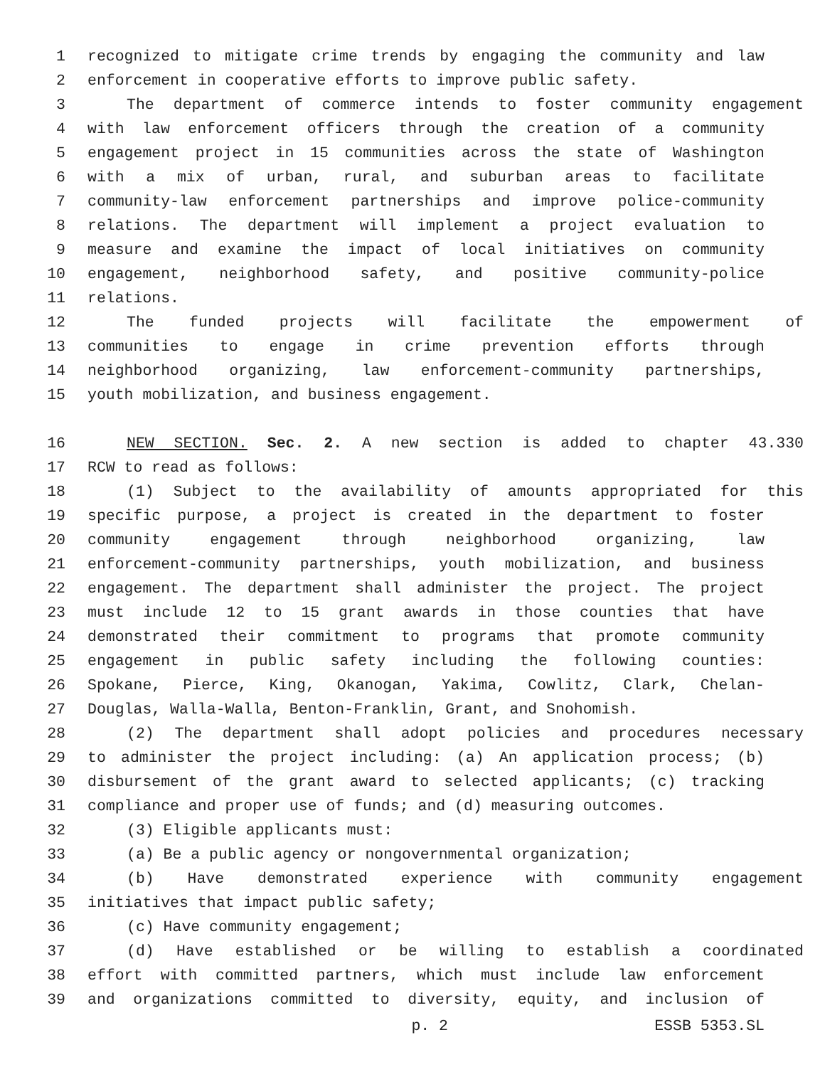1 recognized to mitigate crime trends by engaging the community and law
2 enforcement in cooperative efforts to improve public safety.
3 The department of commerce intends to foster community engagement
4 with law enforcement officers through the creation of a community
5 engagement project in 15 communities across the state of Washington
6 with a mix of urban, rural, and suburban areas to facilitate
7 community-law enforcement partnerships and improve police-community
8 relations. The department will implement a project evaluation to
9 measure and examine the impact of local initiatives on community
10 engagement, neighborhood safety, and positive community-police
11 relations.
12 The funded projects will facilitate the empowerment of
13 communities to engage in crime prevention efforts through
14 neighborhood organizing, law enforcement-community partnerships,
15 youth mobilization, and business engagement.
16 NEW SECTION. Sec. 2. A new section is added to chapter 43.330
17 RCW to read as follows:
18 (1) Subject to the availability of amounts appropriated for this
19 specific purpose, a project is created in the department to foster
20 community engagement through neighborhood organizing, law
21 enforcement-community partnerships, youth mobilization, and business
22 engagement. The department shall administer the project. The project
23 must include 12 to 15 grant awards in those counties that have
24 demonstrated their commitment to programs that promote community
25 engagement in public safety including the following counties:
26 Spokane, Pierce, King, Okanogan, Yakima, Cowlitz, Clark, Chelan-
27 Douglas, Walla-Walla, Benton-Franklin, Grant, and Snohomish.
28 (2) The department shall adopt policies and procedures necessary
29 to administer the project including: (a) An application process; (b)
30 disbursement of the grant award to selected applicants; (c) tracking
31 compliance and proper use of funds; and (d) measuring outcomes.
32 (3) Eligible applicants must:
33 (a) Be a public agency or nongovernmental organization;
34 (b) Have demonstrated experience with community engagement
35 initiatives that impact public safety;
36 (c) Have community engagement;
37 (d) Have established or be willing to establish a coordinated
38 effort with committed partners, which must include law enforcement
39 and organizations committed to diversity, equity, and inclusion of
p. 2 ESSB 5353.SL